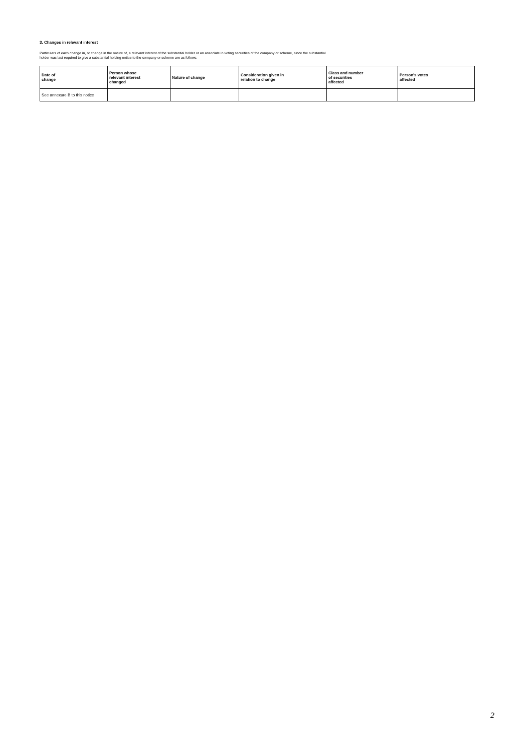3. Changes in relevant interest
Particulars of each change in, or change in the nature of, a relevant interest of the substantial holder or an associate in voting securities of the company or scheme, since the substantial holder was last required to give a substantial holding notice to the company or scheme are as follows:
| Date of change | Person whose relevant interest changed | Nature of change | Consideration given in relation to change | Class and number of securities affected | Person's votes affected |
| --- | --- | --- | --- | --- | --- |
| See annexure B to this notice | | | | | |
2